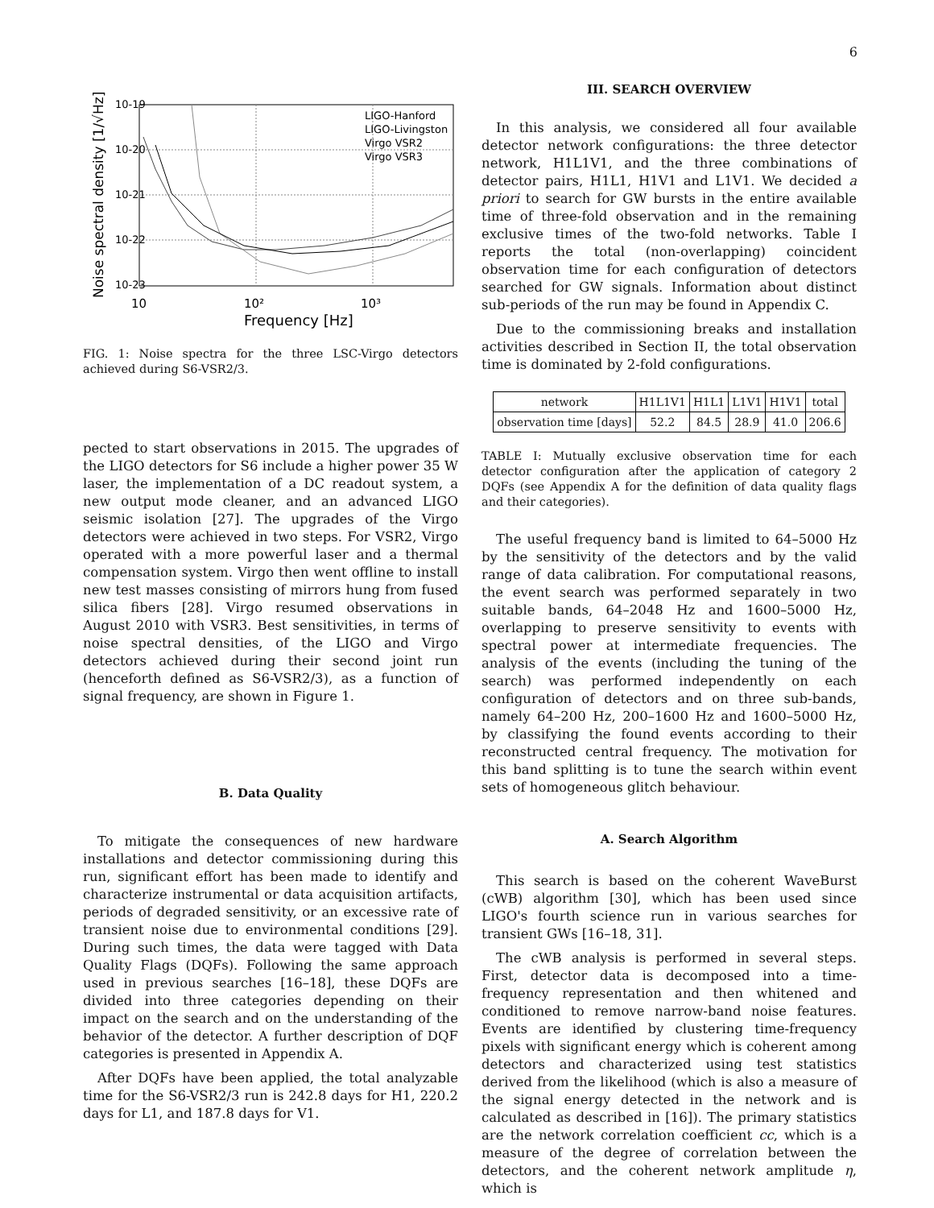6
10-19
10-20
10-21
10-22
10-23
10
10²
10³
Frequency [Hz]
Noise spectral density [1/√Hz]
LIGO-Hanford
LIGO-Livingston
Virgo VSR2
Virgo VSR3
FIG. 1: Noise spectra for the three LSC-Virgo detectors achieved during S6-VSR2/3.
pected to start observations in 2015. The upgrades of the LIGO detectors for S6 include a higher power 35 W laser, the implementation of a DC readout system, a new output mode cleaner, and an advanced LIGO seismic isolation [27]. The upgrades of the Virgo detectors were achieved in two steps. For VSR2, Virgo operated with a more powerful laser and a thermal compensation system. Virgo then went offline to install new test masses consisting of mirrors hung from fused silica fibers [28]. Virgo resumed observations in August 2010 with VSR3. Best sensitivities, in terms of noise spectral densities, of the LIGO and Virgo detectors achieved during their second joint run (henceforth defined as S6-VSR2/3), as a function of signal frequency, are shown in Figure 1.
B. Data Quality
To mitigate the consequences of new hardware installations and detector commissioning during this run, significant effort has been made to identify and characterize instrumental or data acquisition artifacts, periods of degraded sensitivity, or an excessive rate of transient noise due to environmental conditions [29]. During such times, the data were tagged with Data Quality Flags (DQFs). Following the same approach used in previous searches [16–18], these DQFs are divided into three categories depending on their impact on the search and on the understanding of the behavior of the detector. A further description of DQF categories is presented in Appendix A.
After DQFs have been applied, the total analyzable time for the S6-VSR2/3 run is 242.8 days for H1, 220.2 days for L1, and 187.8 days for V1.
III. SEARCH OVERVIEW
In this analysis, we considered all four available detector network configurations: the three detector network, H1L1V1, and the three combinations of detector pairs, H1L1, H1V1 and L1V1. We decided a priori to search for GW bursts in the entire available time of three-fold observation and in the remaining exclusive times of the two-fold networks. Table I reports the total (non-overlapping) coincident observation time for each configuration of detectors searched for GW signals. Information about distinct sub-periods of the run may be found in Appendix C.
Due to the commissioning breaks and installation activities described in Section II, the total observation time is dominated by 2-fold configurations.
| network | H1L1V1 | H1L1 | L1V1 | H1V1 | total |
| --- | --- | --- | --- | --- | --- |
| observation time [days] | 52.2 | 84.5 | 28.9 | 41.0 | 206.6 |
TABLE I: Mutually exclusive observation time for each detector configuration after the application of category 2 DQFs (see Appendix A for the definition of data quality flags and their categories).
The useful frequency band is limited to 64–5000 Hz by the sensitivity of the detectors and by the valid range of data calibration. For computational reasons, the event search was performed separately in two suitable bands, 64–2048 Hz and 1600–5000 Hz, overlapping to preserve sensitivity to events with spectral power at intermediate frequencies. The analysis of the events (including the tuning of the search) was performed independently on each configuration of detectors and on three sub-bands, namely 64–200 Hz, 200–1600 Hz and 1600–5000 Hz, by classifying the found events according to their reconstructed central frequency. The motivation for this band splitting is to tune the search within event sets of homogeneous glitch behaviour.
A. Search Algorithm
This search is based on the coherent WaveBurst (cWB) algorithm [30], which has been used since LIGO's fourth science run in various searches for transient GWs [16–18, 31].
The cWB analysis is performed in several steps. First, detector data is decomposed into a time-frequency representation and then whitened and conditioned to remove narrow-band noise features. Events are identified by clustering time-frequency pixels with significant energy which is coherent among detectors and characterized using test statistics derived from the likelihood (which is also a measure of the signal energy detected in the network and is calculated as described in [16]). The primary statistics are the network correlation coefficient cc, which is a measure of the degree of correlation between the detectors, and the coherent network amplitude η, which is